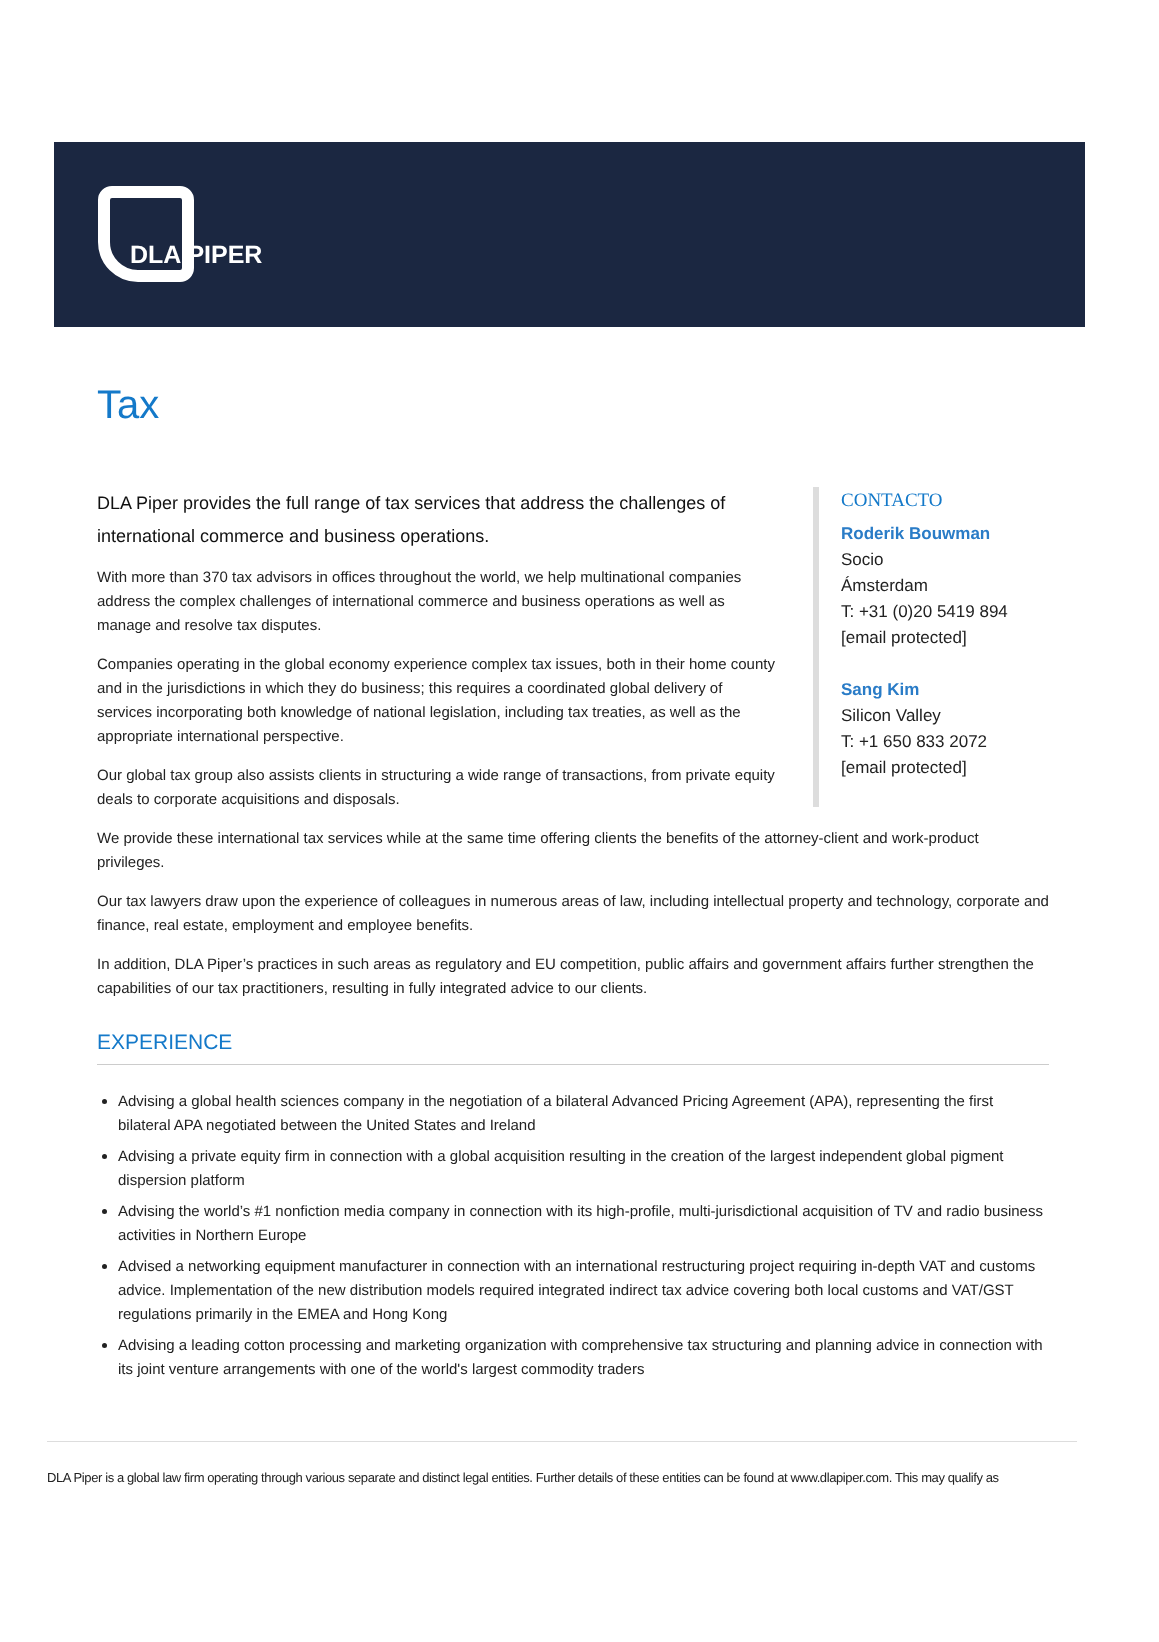DLA PIPER
Tax
DLA Piper provides the full range of tax services that address the challenges of international commerce and business operations.
With more than 370 tax advisors in offices throughout the world, we help multinational companies address the complex challenges of international commerce and business operations as well as manage and resolve tax disputes.
Companies operating in the global economy experience complex tax issues, both in their home county and in the jurisdictions in which they do business; this requires a coordinated global delivery of services incorporating both knowledge of national legislation, including tax treaties, as well as the appropriate international perspective.
Our global tax group also assists clients in structuring a wide range of transactions, from private equity deals to corporate acquisitions and disposals.
CONTACTO
Roderik Bouwman
Socio
Ámsterdam
T: +31 (0)20 5419 894
[email protected]
Sang Kim
Silicon Valley
T: +1 650 833 2072
[email protected]
We provide these international tax services while at the same time offering clients the benefits of the attorney-client and work-product privileges.
Our tax lawyers draw upon the experience of colleagues in numerous areas of law, including intellectual property and technology, corporate and finance, real estate, employment and employee benefits.
In addition, DLA Piper’s practices in such areas as regulatory and EU competition, public affairs and government affairs further strengthen the capabilities of our tax practitioners, resulting in fully integrated advice to our clients.
EXPERIENCE
Advising a global health sciences company in the negotiation of a bilateral Advanced Pricing Agreement (APA), representing the first bilateral APA negotiated between the United States and Ireland
Advising a private equity firm in connection with a global acquisition resulting in the creation of the largest independent global pigment dispersion platform
Advising the world’s #1 nonfiction media company in connection with its high-profile, multi-jurisdictional acquisition of TV and radio business activities in Northern Europe
Advised a networking equipment manufacturer in connection with an international restructuring project requiring in-depth VAT and customs advice. Implementation of the new distribution models required integrated indirect tax advice covering both local customs and VAT/GST regulations primarily in the EMEA and Hong Kong
Advising a leading cotton processing and marketing organization with comprehensive tax structuring and planning advice in connection with its joint venture arrangements with one of the world's largest commodity traders
DLA Piper is a global law firm operating through various separate and distinct legal entities. Further details of these entities can be found at www.dlapiper.com. This may qualify as